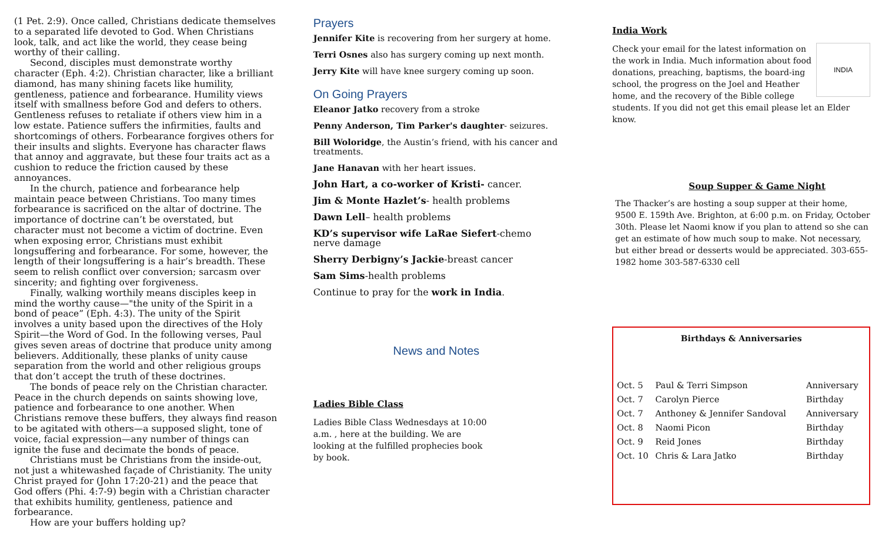(1 Pet. 2:9). Once called, Christians dedicate themselves to a separated life devoted to God. When Christians look, talk, and act like the world, they cease being worthy of their calling.
Second, disciples must demonstrate worthy character (Eph. 4:2). Christian character, like a brilliant diamond, has many shining facets like humility, gentleness, patience and forbearance. Humility views itself with smallness before God and defers to others. Gentleness refuses to retaliate if others view him in a low estate. Patience suffers the infirmities, faults and shortcomings of others. Forbearance forgives others for their insults and slights. Everyone has character flaws that annoy and aggravate, but these four traits act as a cushion to reduce the friction caused by these annoyances.
In the church, patience and forbearance help maintain peace between Christians. Too many times forbearance is sacrificed on the altar of doctrine. The importance of doctrine can’t be overstated, but character must not become a victim of doctrine. Even when exposing error, Christians must exhibit longsuffering and forbearance. For some, however, the length of their longsuffering is a hair’s breadth. These seem to relish conflict over conversion; sarcasm over sincerity; and fighting over forgiveness.
Finally, walking worthily means disciples keep in mind the worthy cause—"the unity of the Spirit in a bond of peace” (Eph. 4:3). The unity of the Spirit involves a unity based upon the directives of the Holy Spirit—the Word of God. In the following verses, Paul gives seven areas of doctrine that produce unity among believers. Additionally, these planks of unity cause separation from the world and other religious groups that don’t accept the truth of these doctrines.
The bonds of peace rely on the Christian character. Peace in the church depends on saints showing love, patience and forbearance to one another. When Christians remove these buffers, they always find reason to be agitated with others—a supposed slight, tone of voice, facial expression—any number of things can ignite the fuse and decimate the bonds of peace.
Christians must be Christians from the inside-out, not just a whitewashed façade of Christianity. The unity Christ prayed for (John 17:20-21) and the peace that God offers (Phi. 4:7-9) begin with a Christian character that exhibits humility, gentleness, patience and forbearance.
How are your buffers holding up?
Prayers
Jennifer Kite is recovering from her surgery at home.
Terri Osnes also has surgery coming up next month.
Jerry Kite will have knee surgery coming up soon.
On Going Prayers
Eleanor Jatko recovery from a stroke
Penny Anderson, Tim Parker's daughter- seizures.
Bill Woloridge, the Austin’s friend, with his cancer and treatments.
Jane Hanavan with her heart issues.
John Hart, a co-worker of Kristi- cancer.
Jim & Monte Hazlet’s- health problems
Dawn Lell– health problems
KD’s supervisor wife LaRae Siefert-chemo nerve damage
Sherry Derbigny’s Jackie-breast cancer
Sam Sims-health problems
Continue to pray for the work in India.
News and Notes
Ladies Bible Class
Ladies Bible Class Wednesdays at 10:00 a.m. , here at the building. We are looking at the fulfilled prophecies book by book.
India Work
INDIA
Check your email for the latest information on the work in India. Much information about food donations, preaching, baptisms, the board-ing school, the progress on the Joel and Heather home, and the recovery of the Bible college students. If you did not get this email please let an Elder know.
Soup Supper & Game Night
The Thacker’s are hosting a soup supper at their home, 9500 E. 159th Ave. Brighton, at 6:00 p.m. on Friday, October 30th. Please let Naomi know if you plan to attend so she can get an estimate of how much soup to make. Not necessary, but either bread or desserts would be appreciated. 303-655-1982 home 303-587-6330 cell
Birthdays & Anniversaries
| Oct. 5 | Paul & Terri Simpson | Anniversary |
| Oct. 7 | Carolyn Pierce | Birthday |
| Oct. 7 | Anthoney & Jennifer Sandoval | Anniversary |
| Oct. 8 | Naomi Picon | Birthday |
| Oct. 9 | Reid Jones | Birthday |
| Oct. 10 | Chris & Lara Jatko | Birthday |